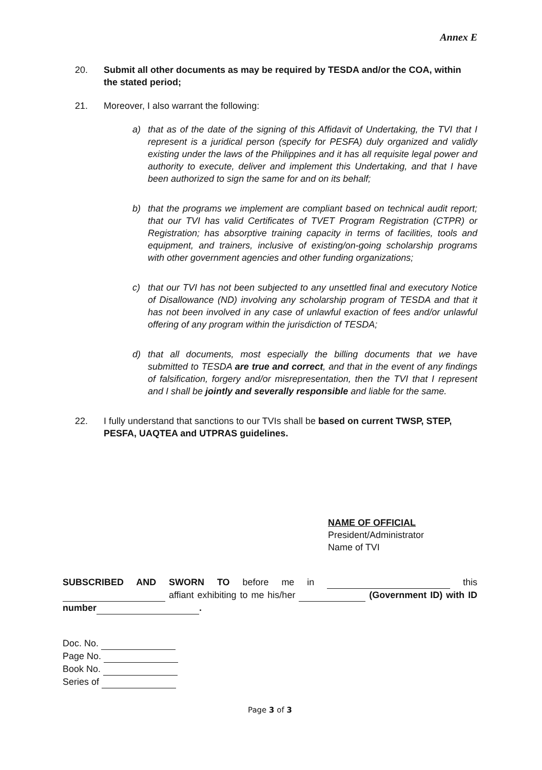Annex E
20. Submit all other documents as may be required by TESDA and/or the COA, within the stated period;
21. Moreover, I also warrant the following:
a) that as of the date of the signing of this Affidavit of Undertaking, the TVI that I represent is a juridical person (specify for PESFA) duly organized and validly existing under the laws of the Philippines and it has all requisite legal power and authority to execute, deliver and implement this Undertaking, and that I have been authorized to sign the same for and on its behalf;
b) that the programs we implement are compliant based on technical audit report; that our TVI has valid Certificates of TVET Program Registration (CTPR) or Registration; has absorptive training capacity in terms of facilities, tools and equipment, and trainers, inclusive of existing/on-going scholarship programs with other government agencies and other funding organizations;
c) that our TVI has not been subjected to any unsettled final and executory Notice of Disallowance (ND) involving any scholarship program of TESDA and that it has not been involved in any case of unlawful exaction of fees and/or unlawful offering of any program within the jurisdiction of TESDA;
d) that all documents, most especially the billing documents that we have submitted to TESDA are true and correct, and that in the event of any findings of falsification, forgery and/or misrepresentation, then the TVI that I represent and I shall be jointly and severally responsible and liable for the same.
22. I fully understand that sanctions to our TVIs shall be based on current TWSP, STEP, PESFA, UAQTEA and UTPRAS guidelines.
NAME OF OFFICIAL
President/Administrator
Name of TVI
SUBSCRIBED AND SWORN TO before me in this affiant exhibiting to me his/her (Government ID) with ID number .
Doc. No.
Page No.
Book No.
Series of
Page 3 of 3